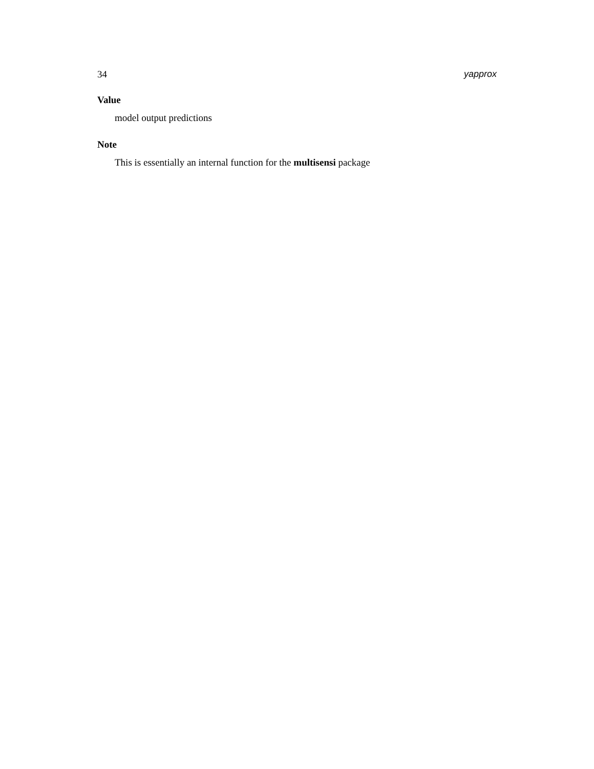34 yapprox
Value
model output predictions
Note
This is essentially an internal function for the multisensi package